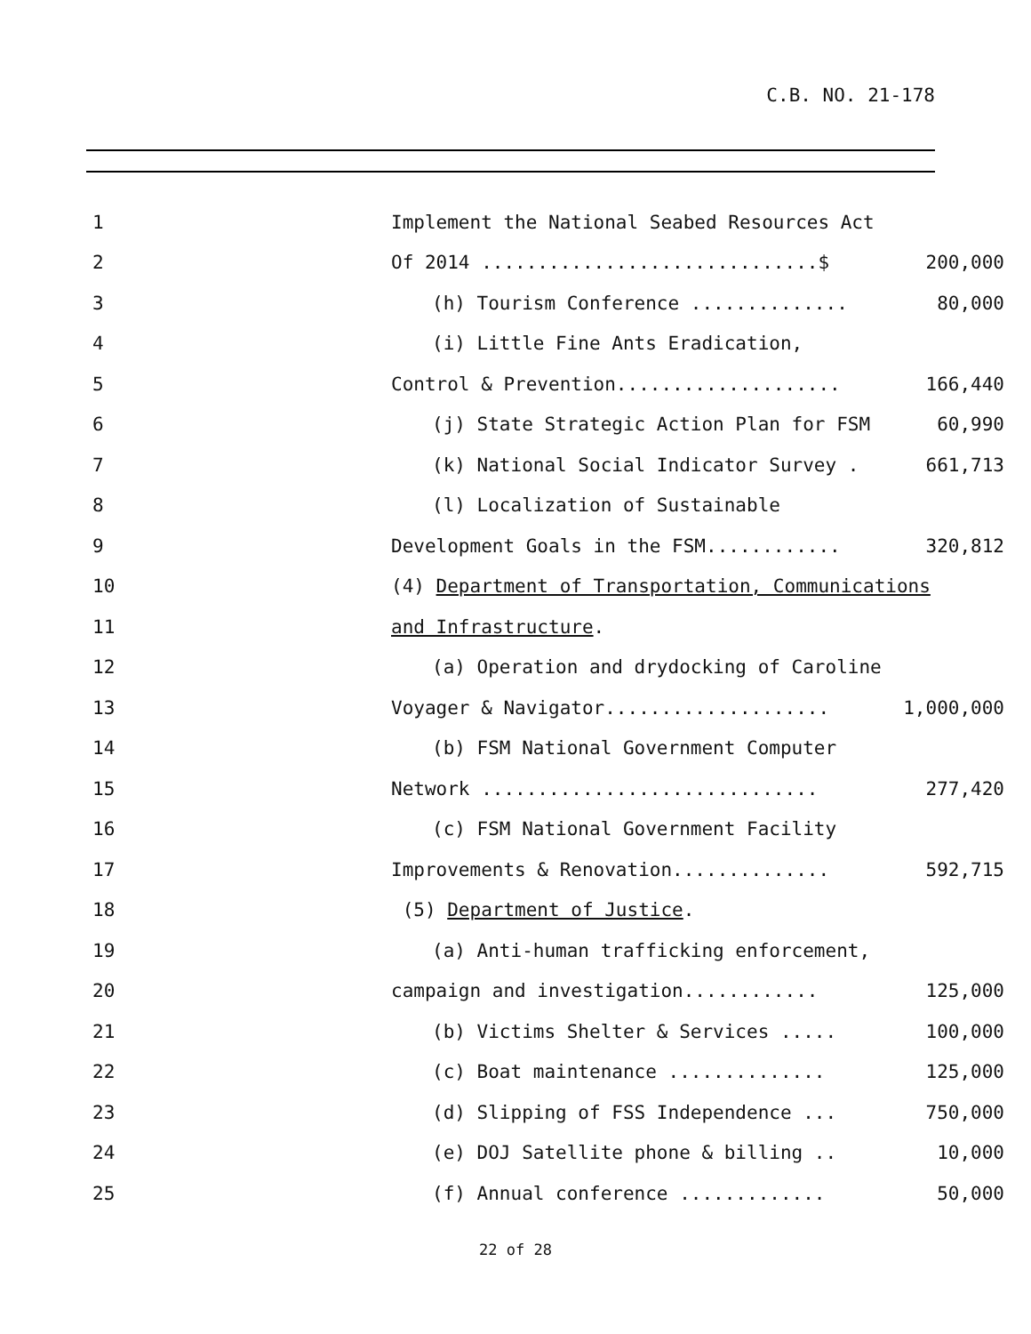C.B. NO. 21-178
1 Implement the National Seabed Resources Act
2 Of 2014 ..............................$ 200,000
3 (h) Tourism Conference .............. 80,000
4 (i) Little Fine Ants Eradication,
5 Control & Prevention.................... 166,440
6 (j) State Strategic Action Plan for FSM 60,990
7 (k) National Social Indicator Survey . 661,713
8 (l) Localization of Sustainable
9 Development Goals in the FSM............ 320,812
10 (4) Department of Transportation, Communications
11 and Infrastructure.
12 (a) Operation and drydocking of Caroline
13 Voyager & Navigator.................... 1,000,000
14 (b) FSM National Government Computer
15 Network .............................. 277,420
16 (c) FSM National Government Facility
17 Improvements & Renovation.............. 592,715
18 (5) Department of Justice.
19 (a) Anti-human trafficking enforcement,
20 campaign and investigation............ 125,000
21 (b) Victims Shelter & Services ..... 100,000
22 (c) Boat maintenance .............. 125,000
23 (d) Slipping of FSS Independence ... 750,000
24 (e) DOJ Satellite phone & billing .. 10,000
25 (f) Annual conference ............. 50,000
22 of 28